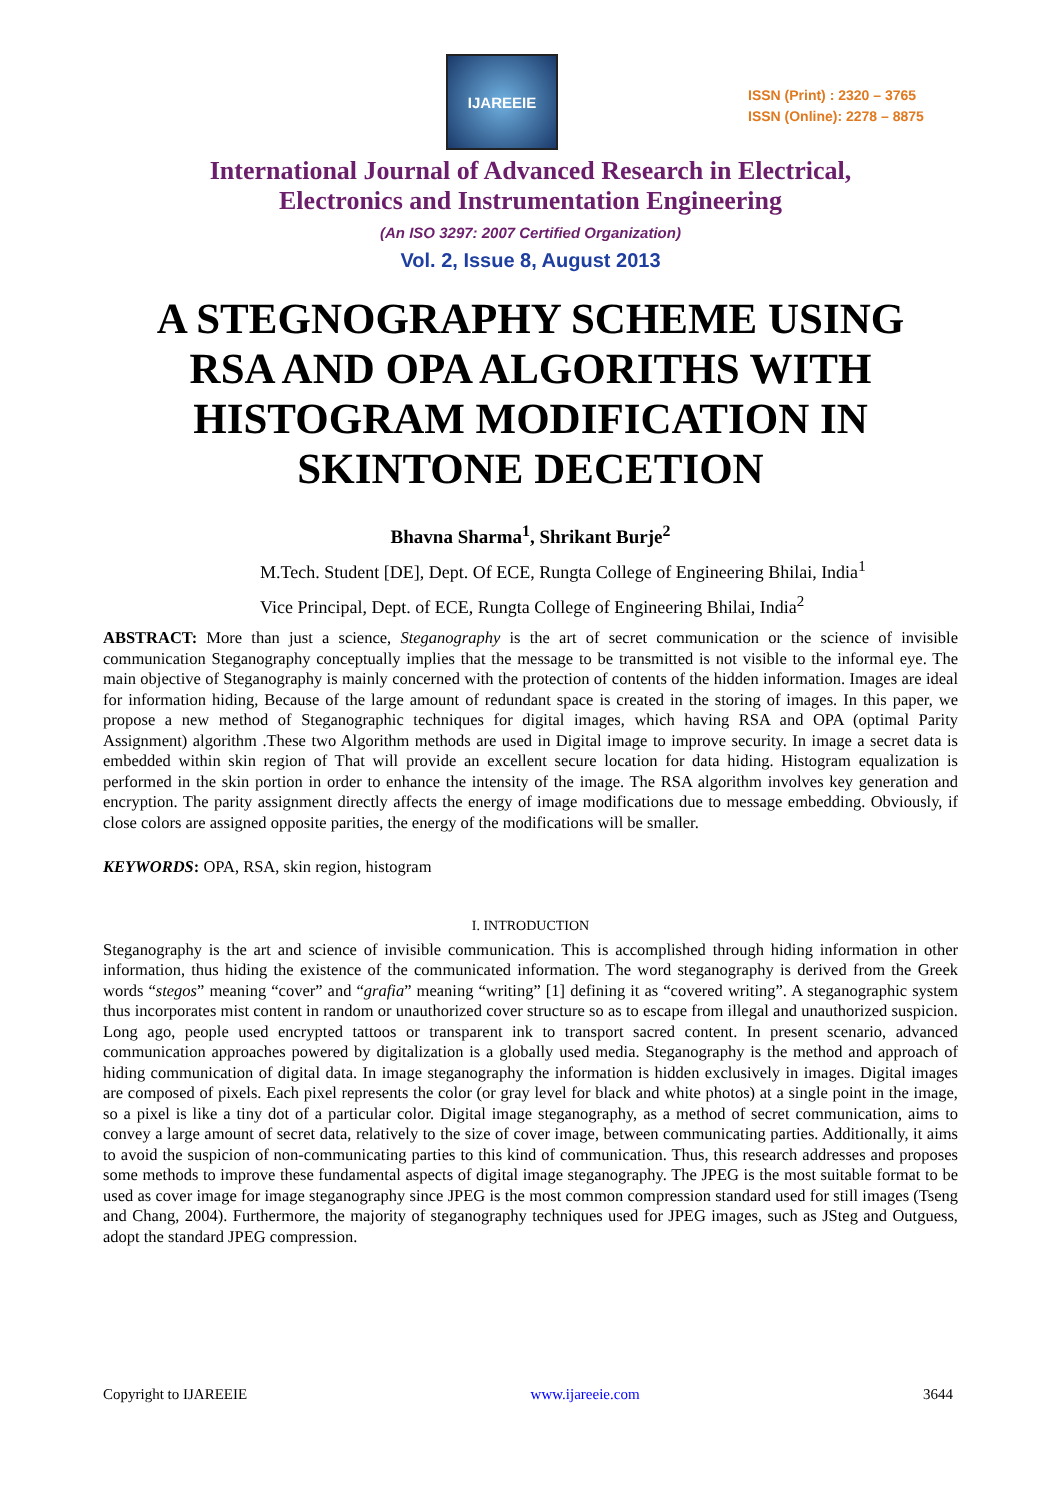IJAREEIE
ISSN (Print) : 2320 – 3765
ISSN (Online): 2278 – 8875
International Journal of Advanced Research in Electrical,
Electronics and Instrumentation Engineering
(An ISO 3297: 2007 Certified Organization)
Vol. 2, Issue 8, August 2013
A STEGNOGRAPHY SCHEME USING
RSA AND OPA ALGORITHS WITH
HISTOGRAM MODIFICATION IN
SKINTONE DECETION
Bhavna Sharma<sup>1</sup>, Shrikant Burje<sup>2</sup>
M.Tech. Student [DE], Dept. Of ECE, Rungta College of Engineering Bhilai, India<sup>1</sup>
Vice Principal, Dept. of ECE, Rungta College of Engineering Bhilai, India<sup>2</sup>
ABSTRACT: More than just a science, Steganography is the art of secret communication or the science of invisible communication Steganography conceptually implies that the message to be transmitted is not visible to the informal eye. The main objective of Steganography is mainly concerned with the protection of contents of the hidden information. Images are ideal for information hiding, Because of the large amount of redundant space is created in the storing of images. In this paper, we propose a new method of Steganographic techniques for digital images, which having RSA and OPA (optimal Parity Assignment) algorithm .These two Algorithm methods are used in Digital image to improve security. In image a secret data is embedded within skin region of That will provide an excellent secure location for data hiding. Histogram equalization is performed in the skin portion in order to enhance the intensity of the image. The RSA algorithm involves key generation and encryption. The parity assignment directly affects the energy of image modifications due to message embedding. Obviously, if close colors are assigned opposite parities, the energy of the modifications will be smaller.
KEYWORDS: OPA, RSA, skin region, histogram
I. INTRODUCTION
Steganography is the art and science of invisible communication. This is accomplished through hiding information in other information, thus hiding the existence of the communicated information. The word steganography is derived from the Greek words “stegos” meaning “cover” and “grafia” meaning “writing” [1] defining it as “covered writing”. A steganographic system thus incorporates mist content in random or unauthorized cover structure so as to escape from illegal and unauthorized suspicion. Long ago, people used encrypted tattoos or transparent ink to transport sacred content. In present scenario, advanced communication approaches powered by digitalization is a globally used media. Steganography is the method and approach of hiding communication of digital data. In image steganography the information is hidden exclusively in images. Digital images are composed of pixels. Each pixel represents the color (or gray level for black and white photos) at a single point in the image, so a pixel is like a tiny dot of a particular color. Digital image steganography, as a method of secret communication, aims to convey a large amount of secret data, relatively to the size of cover image, between communicating parties. Additionally, it aims to avoid the suspicion of non-communicating parties to this kind of communication. Thus, this research addresses and proposes some methods to improve these fundamental aspects of digital image steganography. The JPEG is the most suitable format to be used as cover image for image steganography since JPEG is the most common compression standard used for still images (Tseng and Chang, 2004). Furthermore, the majority of steganography techniques used for JPEG images, such as JSteg and Outguess, adopt the standard JPEG compression.
Copyright to IJAREEIE www.ijareeie.com 3644